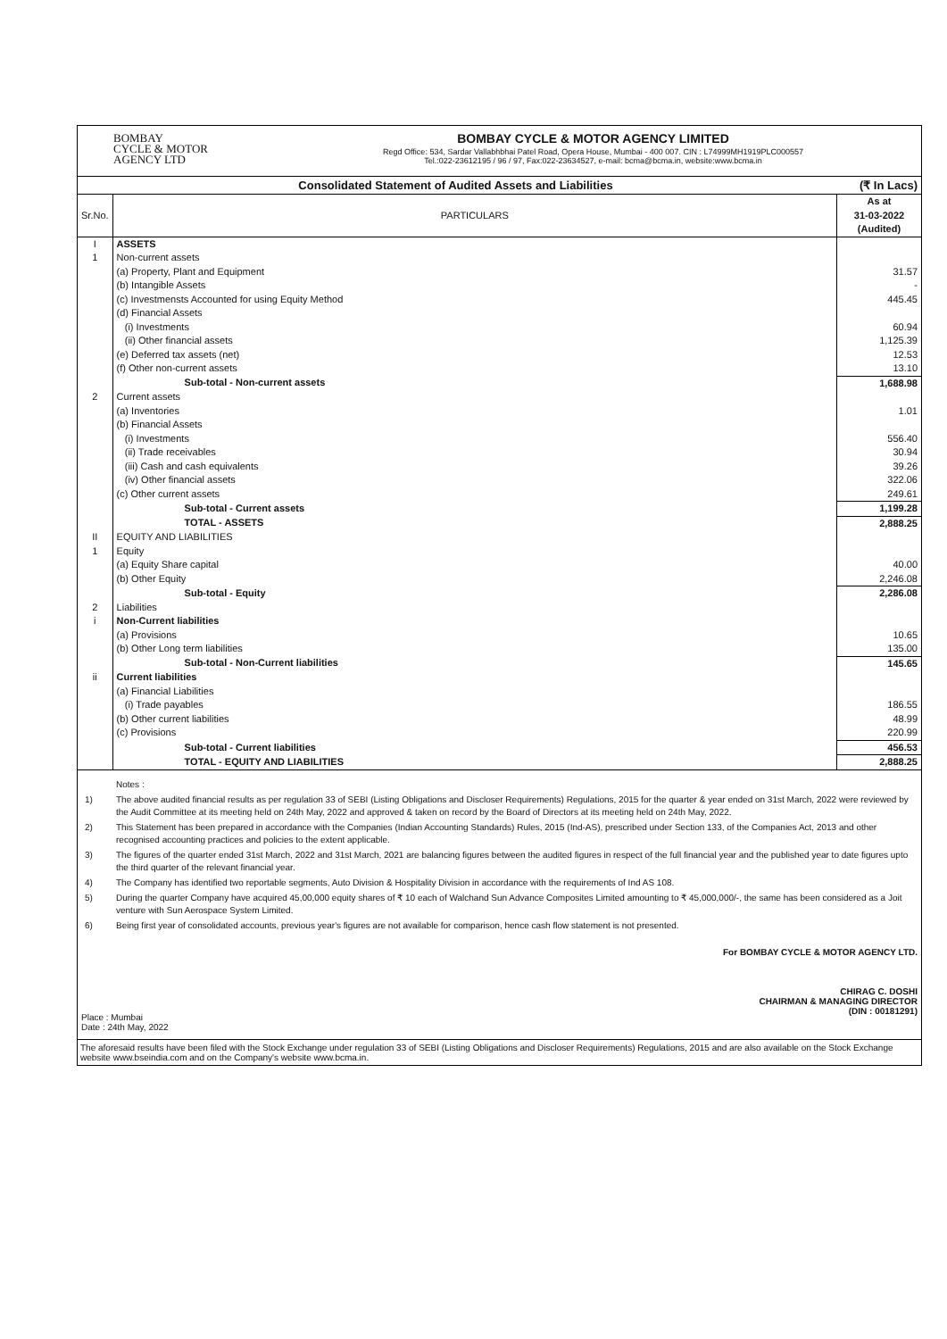BOMBAY
CYCLE & MOTOR
AGENCY LTD
BOMBAY CYCLE & MOTOR AGENCY LIMITED
Regd Office: 534, Sardar Vallabhbhai Patel Road, Opera House, Mumbai - 400 007. CIN : L74999MH1919PLC000557
Tel.:022-23612195 / 96 / 97, Fax:022-23634527, e-mail: bcma@bcma.in, website:www.bcma.in
Consolidated Statement of Audited Assets and Liabilities
(₹ In Lacs)
| Sr.No. | PARTICULARS | As at 31-03-2022 (Audited) |
| --- | --- | --- |
| I | ASSETS | |
| 1 | Non-current assets | |
| | (a) Property, Plant and Equipment | 31.57 |
| | (b) Intangible Assets | - |
| | (c) Investmensts Accounted for using Equity Method | 445.45 |
| | (d) Financial Assets | |
| | (i) Investments | 60.94 |
| | (ii) Other financial assets | 1,125.39 |
| | (e) Deferred tax assets (net) | 12.53 |
| | (f) Other non-current assets | 13.10 |
| | Sub-total - Non-current assets | 1,688.98 |
| 2 | Current assets | |
| | (a) Inventories | 1.01 |
| | (b) Financial Assets | |
| | (i) Investments | 556.40 |
| | (ii) Trade receivables | 30.94 |
| | (iii) Cash and cash equivalents | 39.26 |
| | (iv) Other financial assets | 322.06 |
| | (c) Other current assets | 249.61 |
| | Sub-total - Current assets | 1,199.28 |
| | TOTAL - ASSETS | 2,888.25 |
| II | EQUITY AND LIABILITIES | |
| 1 | Equity | |
| | (a) Equity Share capital | 40.00 |
| | (b) Other Equity | 2,246.08 |
| | Sub-total - Equity | 2,286.08 |
| 2 | Liabilities | |
| i | Non-Current liabilities | |
| | (a) Provisions | 10.65 |
| | (b) Other Long term liabilities | 135.00 |
| | Sub-total - Non-Current liabilities | 145.65 |
| ii | Current liabilities | |
| | (a) Financial Liabilities | |
| | (i) Trade payables | 186.55 |
| | (b) Other current liabilities | 48.99 |
| | (c) Provisions | 220.99 |
| | Sub-total - Current liabilities | 456.53 |
| | TOTAL - EQUITY AND LIABILITIES | 2,888.25 |
Notes :
1) The above audited financial results as per regulation 33 of SEBI (Listing Obligations and Discloser Requirements) Regulations, 2015 for the quarter & year ended on 31st March, 2022 were reviewed by the Audit Committee at its meeting held on 24th May, 2022 and approved & taken on record by the Board of Directors at its meeting held on 24th May, 2022.
2) This Statement has been prepared in accordance with the Companies (Indian Accounting Standards) Rules, 2015 (Ind-AS), prescribed under Section 133, of the Companies Act, 2013 and other recognised accounting practices and policies to the extent applicable.
3) The figures of the quarter ended 31st March, 2022 and 31st March, 2021 are balancing figures between the audited figures in respect of the full financial year and the published year to date figures upto the third quarter of the relevant financial year.
4) The Company has identified two reportable segments, Auto Division & Hospitality Division in accordance with the requirements of Ind AS 108.
5) During the quarter Company have acquired 45,00,000 equity shares of ₹ 10 each of Walchand Sun Advance Composites Limited amounting to ₹ 45,000,000/-, the same has been considered as a Joit venture with Sun Aerospace System Limited.
6) Being first year of consolidated accounts, previous year's figures are not available for comparison, hence cash flow statement is not presented.
Place : Mumbai
Date : 24th May, 2022
For BOMBAY CYCLE & MOTOR AGENCY LTD.
CHIRAG C. DOSHI
CHAIRMAN & MANAGING DIRECTOR
(DIN : 00181291)
The aforesaid results have been filed with the Stock Exchange under regulation 33 of SEBI (Listing Obligations and Discloser Requirements) Regulations, 2015 and are also available on the Stock Exchange website www.bseindia.com and on the Company's website www.bcma.in.